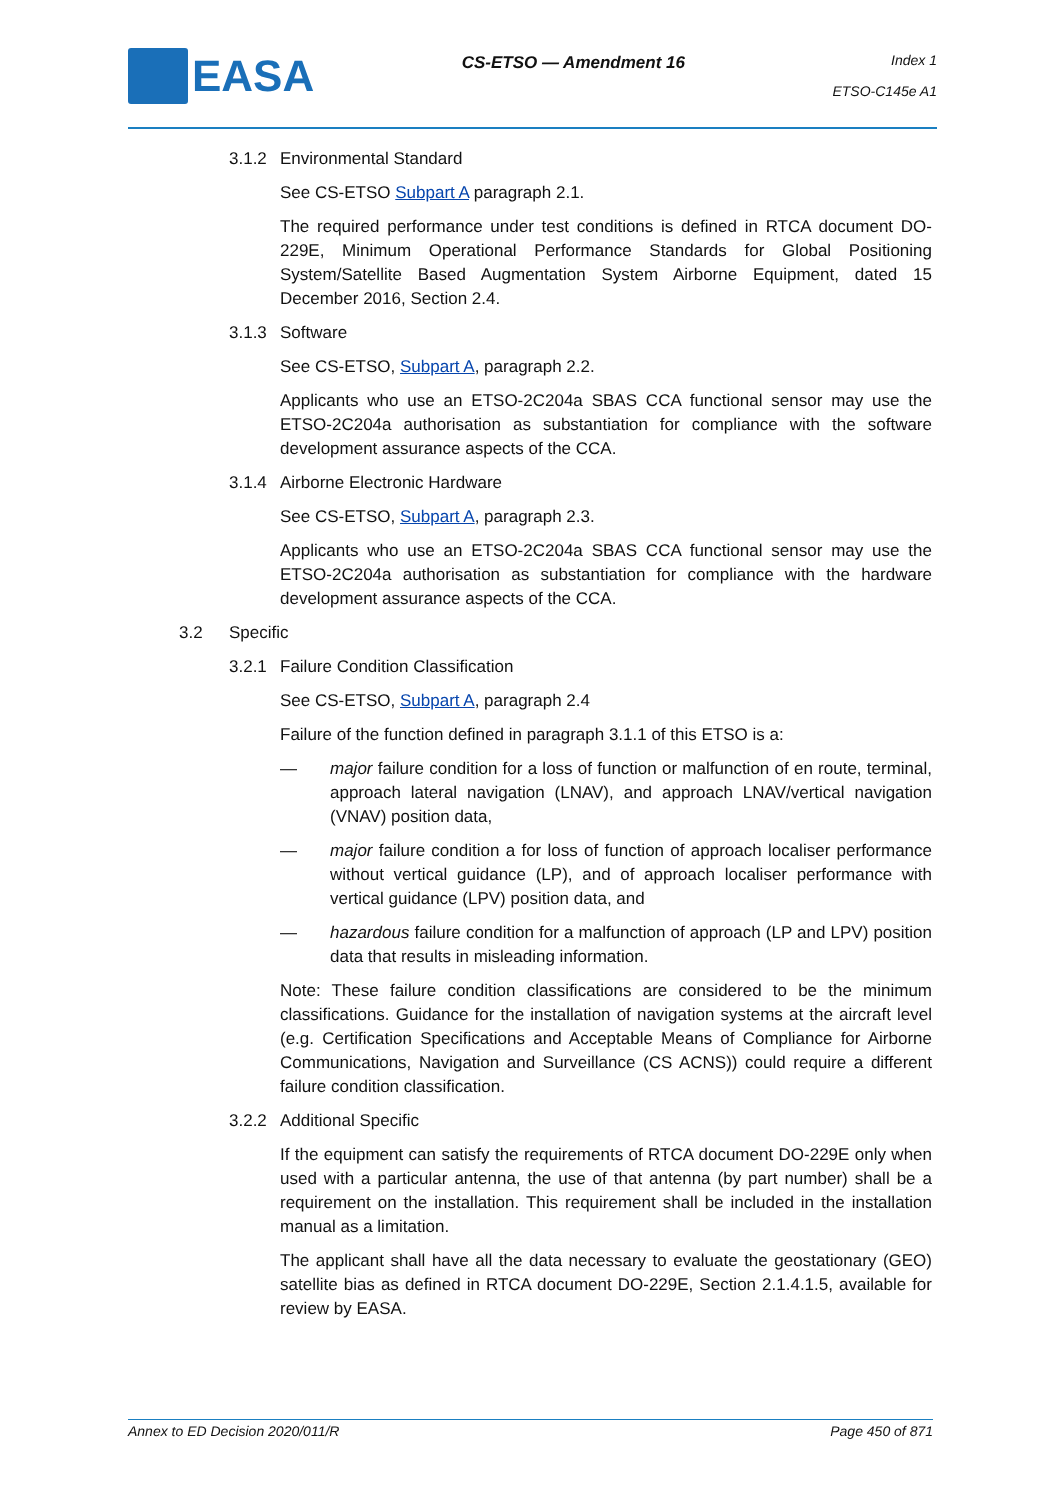EASA
CS-ETSO — Amendment 16
Index 1
ETSO-C145e A1
3.1.2 Environmental Standard
See CS-ETSO Subpart A paragraph 2.1.
The required performance under test conditions is defined in RTCA document DO-229E, Minimum Operational Performance Standards for Global Positioning System/Satellite Based Augmentation System Airborne Equipment, dated 15 December 2016, Section 2.4.
3.1.3 Software
See CS-ETSO, Subpart A, paragraph 2.2.
Applicants who use an ETSO-2C204a SBAS CCA functional sensor may use the ETSO-2C204a authorisation as substantiation for compliance with the software development assurance aspects of the CCA.
3.1.4 Airborne Electronic Hardware
See CS-ETSO, Subpart A, paragraph 2.3.
Applicants who use an ETSO-2C204a SBAS CCA functional sensor may use the ETSO-2C204a authorisation as substantiation for compliance with the hardware development assurance aspects of the CCA.
3.2 Specific
3.2.1 Failure Condition Classification
See CS-ETSO, Subpart A, paragraph 2.4
Failure of the function defined in paragraph 3.1.1 of this ETSO is a:
— major failure condition for a loss of function or malfunction of en route, terminal, approach lateral navigation (LNAV), and approach LNAV/vertical navigation (VNAV) position data,
— major failure condition a for loss of function of approach localiser performance without vertical guidance (LP), and of approach localiser performance with vertical guidance (LPV) position data, and
— hazardous failure condition for a malfunction of approach (LP and LPV) position data that results in misleading information.
Note: These failure condition classifications are considered to be the minimum classifications. Guidance for the installation of navigation systems at the aircraft level (e.g. Certification Specifications and Acceptable Means of Compliance for Airborne Communications, Navigation and Surveillance (CS ACNS)) could require a different failure condition classification.
3.2.2 Additional Specific
If the equipment can satisfy the requirements of RTCA document DO-229E only when used with a particular antenna, the use of that antenna (by part number) shall be a requirement on the installation. This requirement shall be included in the installation manual as a limitation.
The applicant shall have all the data necessary to evaluate the geostationary (GEO) satellite bias as defined in RTCA document DO-229E, Section 2.1.4.1.5, available for review by EASA.
Annex to ED Decision 2020/011/R Page 450 of 871